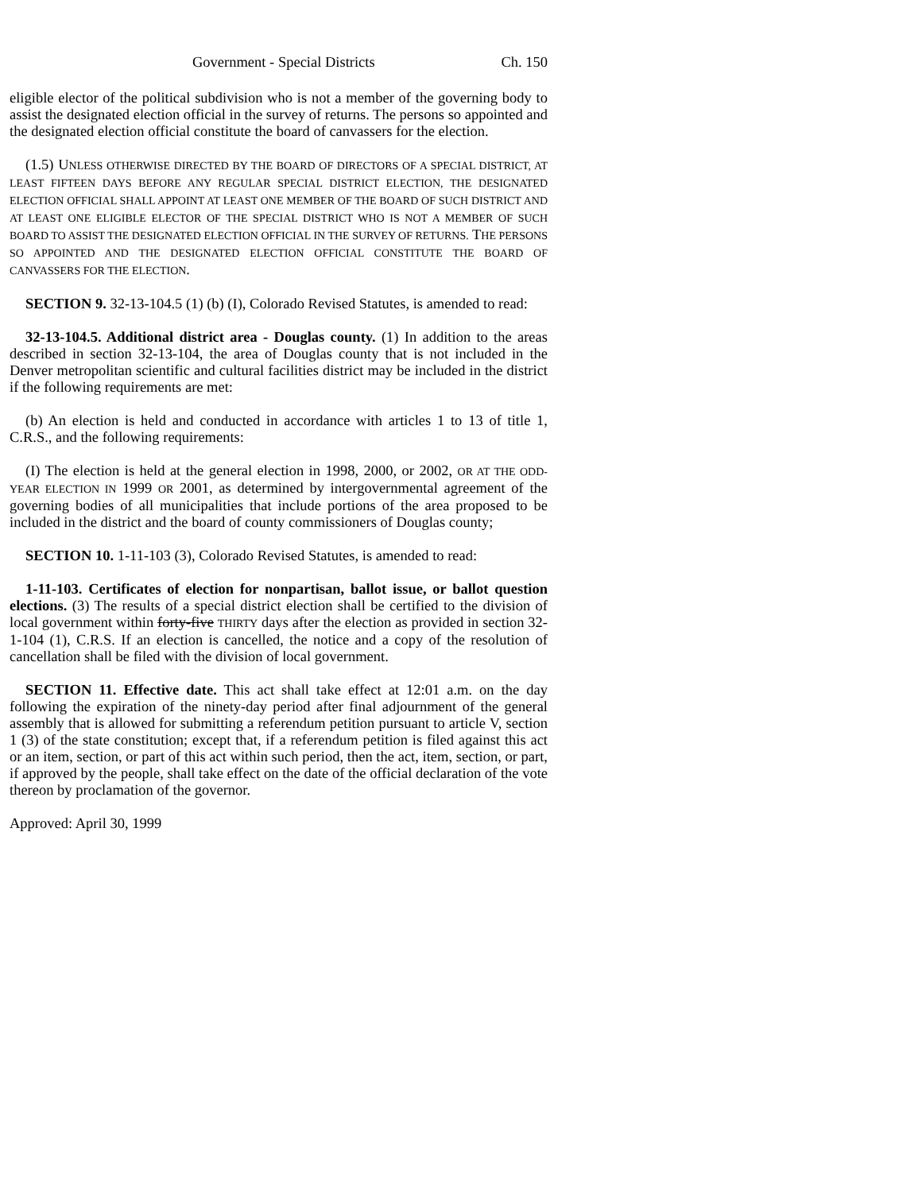Government - Special Districts Ch. 150
eligible elector of the political subdivision who is not a member of the governing body to assist the designated election official in the survey of returns. The persons so appointed and the designated election official constitute the board of canvassers for the election.
(1.5) UNLESS OTHERWISE DIRECTED BY THE BOARD OF DIRECTORS OF A SPECIAL DISTRICT, AT LEAST FIFTEEN DAYS BEFORE ANY REGULAR SPECIAL DISTRICT ELECTION, THE DESIGNATED ELECTION OFFICIAL SHALL APPOINT AT LEAST ONE MEMBER OF THE BOARD OF SUCH DISTRICT AND AT LEAST ONE ELIGIBLE ELECTOR OF THE SPECIAL DISTRICT WHO IS NOT A MEMBER OF SUCH BOARD TO ASSIST THE DESIGNATED ELECTION OFFICIAL IN THE SURVEY OF RETURNS. THE PERSONS SO APPOINTED AND THE DESIGNATED ELECTION OFFICIAL CONSTITUTE THE BOARD OF CANVASSERS FOR THE ELECTION.
SECTION 9. 32-13-104.5 (1) (b) (I), Colorado Revised Statutes, is amended to read:
32-13-104.5. Additional district area - Douglas county. (1) In addition to the areas described in section 32-13-104, the area of Douglas county that is not included in the Denver metropolitan scientific and cultural facilities district may be included in the district if the following requirements are met:
(b) An election is held and conducted in accordance with articles 1 to 13 of title 1, C.R.S., and the following requirements:
(I) The election is held at the general election in 1998, 2000, or 2002, OR AT THE ODD-YEAR ELECTION IN 1999 OR 2001, as determined by intergovernmental agreement of the governing bodies of all municipalities that include portions of the area proposed to be included in the district and the board of county commissioners of Douglas county;
SECTION 10. 1-11-103 (3), Colorado Revised Statutes, is amended to read:
1-11-103. Certificates of election for nonpartisan, ballot issue, or ballot question elections. (3) The results of a special district election shall be certified to the division of local government within forty-five THIRTY days after the election as provided in section 32-1-104 (1), C.R.S. If an election is cancelled, the notice and a copy of the resolution of cancellation shall be filed with the division of local government.
SECTION 11. Effective date. This act shall take effect at 12:01 a.m. on the day following the expiration of the ninety-day period after final adjournment of the general assembly that is allowed for submitting a referendum petition pursuant to article V, section 1 (3) of the state constitution; except that, if a referendum petition is filed against this act or an item, section, or part of this act within such period, then the act, item, section, or part, if approved by the people, shall take effect on the date of the official declaration of the vote thereon by proclamation of the governor.
Approved: April 30, 1999